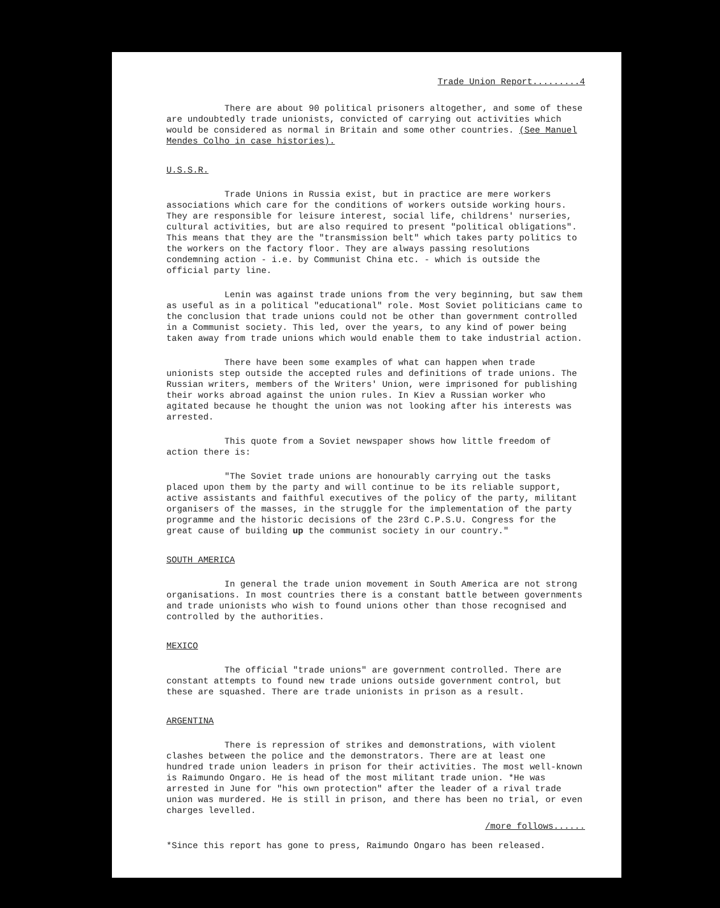Trade Union Report.........4
There are about 90 political prisoners altogether, and some of these are undoubtedly trade unionists, convicted of carrying out activities which would be considered as normal in Britain and some other countries. (See Manuel Mendes Colho in case histories).
U.S.S.R.
Trade Unions in Russia exist, but in practice are mere workers associations which care for the conditions of workers outside working hours. They are responsible for leisure interest, social life, childrens' nurseries, cultural activities, but are also required to present "political obligations". This means that they are the "transmission belt" which takes party politics to the workers on the factory floor. They are always passing resolutions condemning action - i.e. by Communist China etc. - which is outside the official party line.
Lenin was against trade unions from the very beginning, but saw them as useful as in a political "educational" role. Most Soviet politicians came to the conclusion that trade unions could not be other than government controlled in a Communist society. This led, over the years, to any kind of power being taken away from trade unions which would enable them to take industrial action.
There have been some examples of what can happen when trade unionists step outside the accepted rules and definitions of trade unions. The Russian writers, members of the Writers' Union, were imprisoned for publishing their works abroad against the union rules. In Kiev a Russian worker who agitated because he thought the union was not looking after his interests was arrested.
This quote from a Soviet newspaper shows how little freedom of action there is:
"The Soviet trade unions are honourably carrying out the tasks placed upon them by the party and will continue to be its reliable support, active assistants and faithful executives of the policy of the party, militant organisers of the masses, in the struggle for the implementation of the party programme and the historic decisions of the 23rd C.P.S.U. Congress for the great cause of building up the communist society in our country."
SOUTH AMERICA
In general the trade union movement in South America are not strong organisations. In most countries there is a constant battle between governments and trade unionists who wish to found unions other than those recognised and controlled by the authorities.
MEXICO
The official "trade unions" are government controlled. There are constant attempts to found new trade unions outside government control, but these are squashed. There are trade unionists in prison as a result.
ARGENTINA
There is repression of strikes and demonstrations, with violent clashes between the police and the demonstrators. There are at least one hundred trade union leaders in prison for their activities. The most well-known is Raimundo Ongaro. He is head of the most militant trade union. *He was arrested in June for "his own protection" after the leader of a rival trade union was murdered. He is still in prison, and there has been no trial, or even charges levelled.
/more follows......
*Since this report has gone to press, Raimundo Ongaro has been released.